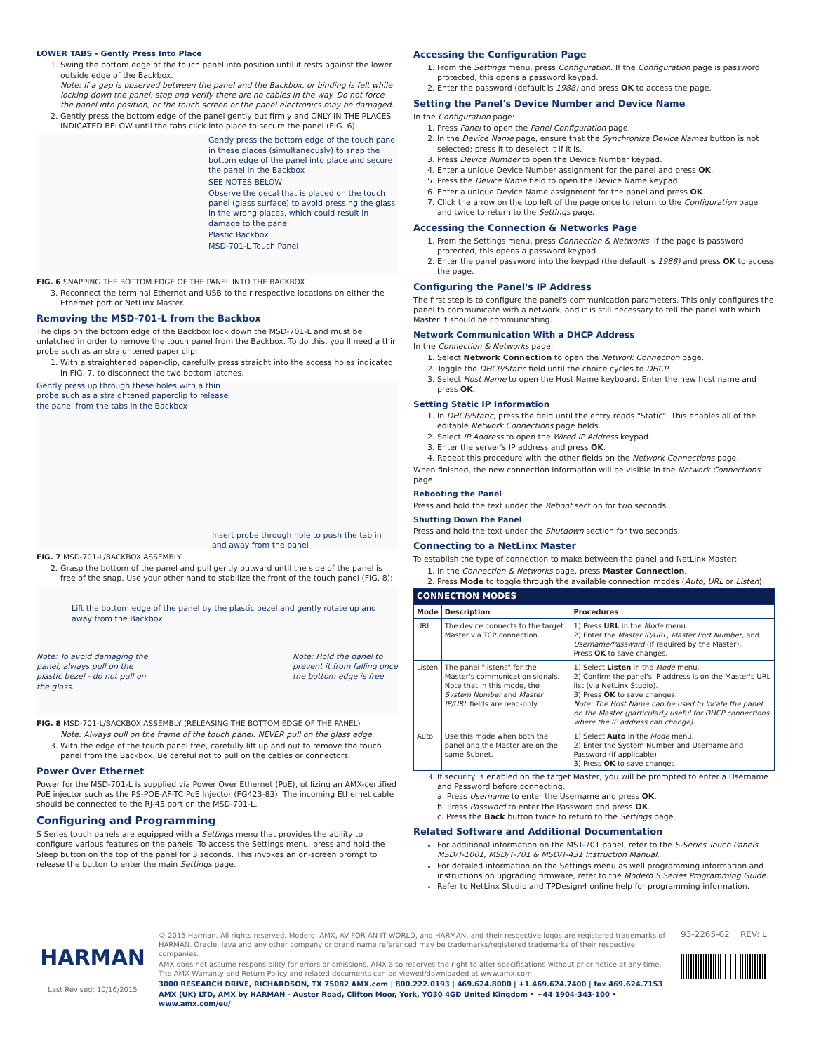LOWER TABS - Gently Press Into Place
1. Swing the bottom edge of the touch panel into position until it rests against the lower outside edge of the Backbox.
Note: If a gap is observed between the panel and the Backbox, or binding is felt while locking down the panel, stop and verify there are no cables in the way. Do not force the panel into position, or the touch screen or the panel electronics may be damaged.
2. Gently press the bottom edge of the panel gently but firmly and ONLY IN THE PLACES INDICATED BELOW until the tabs click into place to secure the panel (FIG. 6):
Gently press the bottom edge of the touch panel in these places (simultaneously) to snap the bottom edge of the panel into place and secure the panel in the Backbox
SEE NOTES BELOW
Observe the decal that is placed on the touch panel (glass surface) to avoid pressing the glass in the wrong places, which could result in damage to the panel
Plastic Backbox
MSD-701-L Touch Panel
FIG. 6 SNAPPING THE BOTTOM EDGE OF THE PANEL INTO THE BACKBOX
3. Reconnect the terminal Ethernet and USB to their respective locations on either the Ethernet port or NetLinx Master.
Removing the MSD-701-L from the Backbox
The clips on the bottom edge of the Backbox lock down the MSD-701-L and must be unlatched in order to remove the touch panel from the Backbox. To do this, you ll need a thin probe such as an straightened paper clip:
1. With a straightened paper-clip, carefully press straight into the access holes indicated in FIG. 7, to disconnect the two bottom latches.
Gently press up through these holes with a thin probe such as a straightened paperclip to release the panel from the tabs in the Backbox
Insert probe through hole to push the tab in and away from the panel
FIG. 7 MSD-701-L/BACKBOX ASSEMBLY
2. Grasp the bottom of the panel and pull gently outward until the side of the panel is free of the snap. Use your other hand to stabilize the front of the touch panel (FIG. 8):
Lift the bottom edge of the panel by the plastic bezel and gently rotate up and away from the Backbox
Note: To avoid damaging the panel, always pull on the plastic bezel - do not pull on the glass. Note: Hold the panel to prevent it from falling once the bottom edge is free
FIG. 8 MSD-701-L/BACKBOX ASSEMBLY (RELEASING THE BOTTOM EDGE OF THE PANEL)
Note: Always pull on the frame of the touch panel. NEVER pull on the glass edge.
3. With the edge of the touch panel free, carefully lift up and out to remove the touch panel from the Backbox. Be careful not to pull on the cables or connectors.
Power Over Ethernet
Power for the MSD-701-L is supplied via Power Over Ethernet (PoE), utilizing an AMX-certified PoE injector such as the PS-POE-AF-TC PoE Injector (FG423-83). The incoming Ethernet cable should be connected to the RJ-45 port on the MSD-701-L.
Configuring and Programming
S Series touch panels are equipped with a Settings menu that provides the ability to configure various features on the panels. To access the Settings menu, press and hold the Sleep button on the top of the panel for 3 seconds. This invokes an on-screen prompt to release the button to enter the main Settings page.
Accessing the Configuration Page
1. From the Settings menu, press Configuration. If the Configuration page is password protected, this opens a password keypad.
2. Enter the password (default is 1988) and press OK to access the page.
Setting the Panel's Device Number and Device Name
In the Configuration page:
1. Press Panel to open the Panel Configuration page.
2. In the Device Name page, ensure that the Synchronize Device Names button is not selected; press it to deselect it if it is.
3. Press Device Number to open the Device Number keypad.
4. Enter a unique Device Number assignment for the panel and press OK.
5. Press the Device Name field to open the Device Name keypad.
6. Enter a unique Device Name assignment for the panel and press OK.
7. Click the arrow on the top left of the page once to return to the Configuration page and twice to return to the Settings page.
Accessing the Connection & Networks Page
1. From the Settings menu, press Connection & Networks. If the page is password protected, this opens a password keypad.
2. Enter the panel password into the keypad (the default is 1988) and press OK to access the page.
Configuring the Panel's IP Address
The first step is to configure the panel's communication parameters. This only configures the panel to communicate with a network, and it is still necessary to tell the panel with which Master it should be communicating.
Network Communication With a DHCP Address
In the Connection & Networks page:
1. Select Network Connection to open the Network Connection page.
2. Toggle the DHCP/Static field until the choice cycles to DHCP.
3. Select Host Name to open the Host Name keyboard. Enter the new host name and press OK.
Setting Static IP Information
1. In DHCP/Static, press the field until the entry reads "Static". This enables all of the editable Network Connections page fields.
2. Select IP Address to open the Wired IP Address keypad.
3. Enter the server's IP address and press OK.
4. Repeat this procedure with the other fields on the Network Connections page.
When finished, the new connection information will be visible in the Network Connections page.
Rebooting the Panel
Press and hold the text under the Reboot section for two seconds.
Shutting Down the Panel
Press and hold the text under the Shutdown section for two seconds.
Connecting to a NetLinx Master
To establish the type of connection to make between the panel and NetLinx Master:
1. In the Connection & Networks page, press Master Connection.
2. Press Mode to toggle through the available connection modes (Auto, URL or Listen):
| CONNECTION MODES | | |
| --- | --- | --- |
| Mode | Description | Procedures |
| URL | The device connects to the target Master via TCP connection. | 1) Press URL in the Mode menu. 2) Enter the Master IP/URL , Master Port Number, and Username/Password (if required by the Master). Press OK to save changes. |
| Listen | The panel "listens" for the Master's communication signals. Note that in this mode, the System Number and Master IP/URL fields are read-only. | 1) Select Listen in the Mode menu. 2) Confirm the panel's IP address is on the Master's URL list (via NetLinx Studio). 3) Press OK to save changes. Note: The Host Name can be used to locate the panel on the Master (particularly useful for DHCP connections where the IP address can change). |
| Auto | Use this mode when both the panel and the Master are on the same Subnet. | 1) Select Auto in the Mode menu. 2) Enter the System Number and Username and Password (if applicable). 3) Press OK to save changes. |
3. If security is enabled on the target Master, you will be prompted to enter a Username and Password before connecting.
a. Press Username to enter the Username and press OK.
b. Press Password to enter the Password and press OK.
c. Press the Back button twice to return to the Settings page.
Related Software and Additional Documentation
For additional information on the MST-701 panel, refer to the S-Series Touch Panels MSD/T-1001, MSD/T-701 & MSD/T-431 Instruction Manual.
For detailed information on the Settings menu as well programming information and instructions on upgrading firmware, refer to the Modero S Series Programming Guide.
Refer to NetLinx Studio and TPDesign4 online help for programming information.
HARMAN
Last Revised: 10/16/2015
© 2015 Harman. All rights reserved. Modero, AMX, AV FOR AN IT WORLD, and HARMAN, and their respective logos are registered trademarks of HARMAN. Oracle, Java and any other company or brand name referenced may be trademarks/registered trademarks of their respective companies.
AMX does not assume responsibility for errors or omissions. AMX also reserves the right to alter specifications without prior notice at any time. The AMX Warranty and Return Policy and related documents can be viewed/downloaded at www.amx.com.
3000 RESEARCH DRIVE, RICHARDSON, TX 75082 AMX.com | 800.222.0193 | 469.624.8000 | +1.469.624.7400 | fax 469.624.7153
AMX (UK) LTD, AMX by HARMAN - Auster Road, Clifton Moor, York, YO30 4GD United Kingdom • +44 1904-343-100 • www.amx.com/eu/
93-2265-02 REV: L